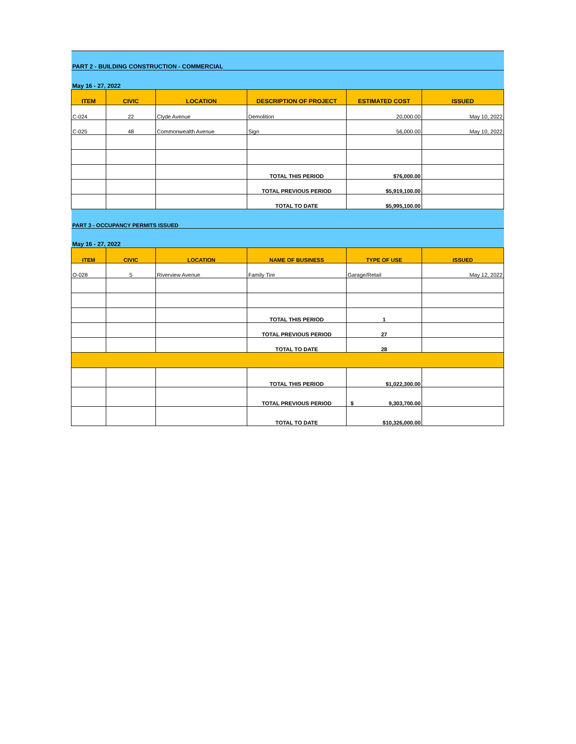| PART 2 - BUILDING CONSTRUCTION - COMMERCIAL | | | | | |
| May 16 - 27, 2022 | | | | | |
| ITEM | CIVIC | LOCATION | DESCRIPTION OF PROJECT | ESTIMATED COST | ISSUED |
| C-024 | 22 | Clyde Avenue | Demolition | 20,000.00 | May 10, 2022 |
| C-025 | 48 | Commonwealth Avenue | Sign | 56,000.00 | May 10, 2022 |
| | | | TOTAL THIS PERIOD | $76,000.00 | |
| | | | TOTAL PREVIOUS PERIOD | $5,919,100.00 | |
| | | | TOTAL TO DATE | $5,995,100.00 | |
| PART 3 - OCCUPANCY PERMITS ISSUED | | | | | |
| May 16 - 27, 2022 | | | | | |
| ITEM | CIVIC | LOCATION | NAME OF BUSINESS | TYPE OF USE | ISSUED |
| O-028 | 5 | Riverview Avenue | Family Tire | Garage/Retail | May 12, 2022 |
| | | | TOTAL THIS PERIOD | 1 | |
| | | | TOTAL PREVIOUS PERIOD | 27 | |
| | | | TOTAL TO DATE | 28 | |
| | | | TOTAL THIS PERIOD | $1,022,300.00 | |
| | | | TOTAL PREVIOUS PERIOD | $ 9,303,700.00 | |
| | | | TOTAL TO DATE | $10,326,000.00 | |